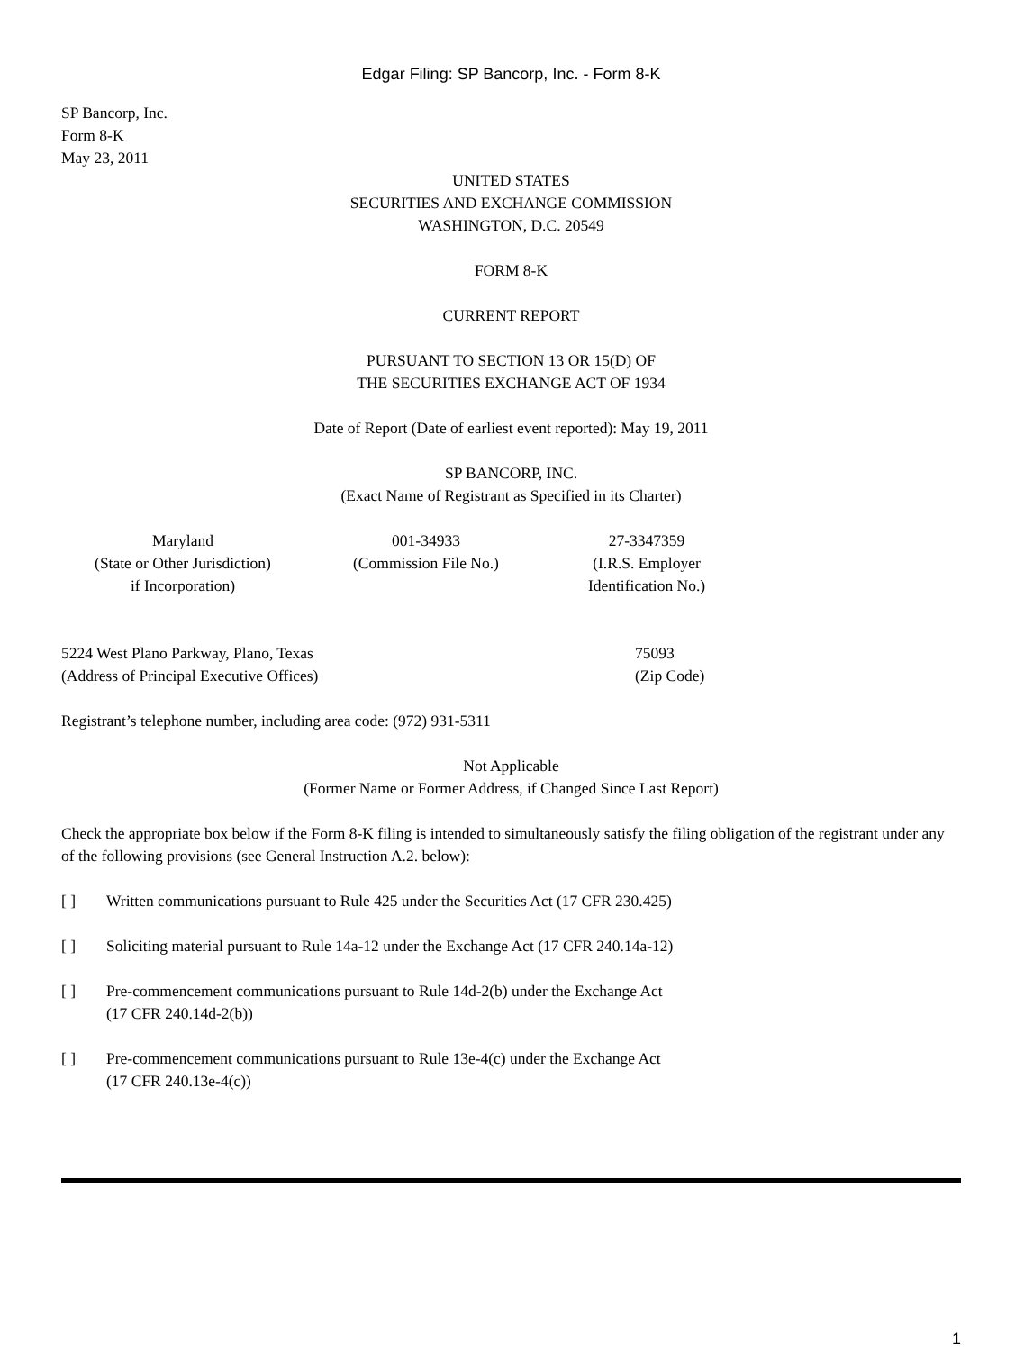Edgar Filing: SP Bancorp, Inc. - Form 8-K
SP Bancorp, Inc.
Form 8-K
May 23, 2011
UNITED STATES
SECURITIES AND EXCHANGE COMMISSION
WASHINGTON, D.C. 20549
FORM 8-K
CURRENT REPORT
PURSUANT TO SECTION 13 OR 15(D) OF
THE SECURITIES EXCHANGE ACT OF 1934
Date of Report (Date of earliest event reported): May 19, 2011
SP BANCORP, INC.
(Exact Name of Registrant as Specified in its Charter)
| Maryland (State or Other Jurisdiction) if Incorporation) | 001-34933 (Commission File No.) | 27-3347359 (I.R.S. Employer Identification No.) |
| 5224 West Plano Parkway, Plano, Texas (Address of Principal Executive Offices) | 75093 (Zip Code) |
Registrant’s telephone number, including area code: (972) 931-5311
Not Applicable
(Former Name or Former Address, if Changed Since Last Report)
Check the appropriate box below if the Form 8-K filing is intended to simultaneously satisfy the filing obligation of the registrant under any of the following provisions (see General Instruction A.2. below):
| [ ] | Written communications pursuant to Rule 425 under the Securities Act (17 CFR 230.425) |
| [ ] | Soliciting material pursuant to Rule 14a-12 under the Exchange Act (17 CFR 240.14a-12) |
| [ ] | Pre-commencement communications pursuant to Rule 14d-2(b) under the Exchange Act (17 CFR 240.14d-2(b)) |
| [ ] | Pre-commencement communications pursuant to Rule 13e-4(c) under the Exchange Act (17 CFR 240.13e-4(c)) |
1